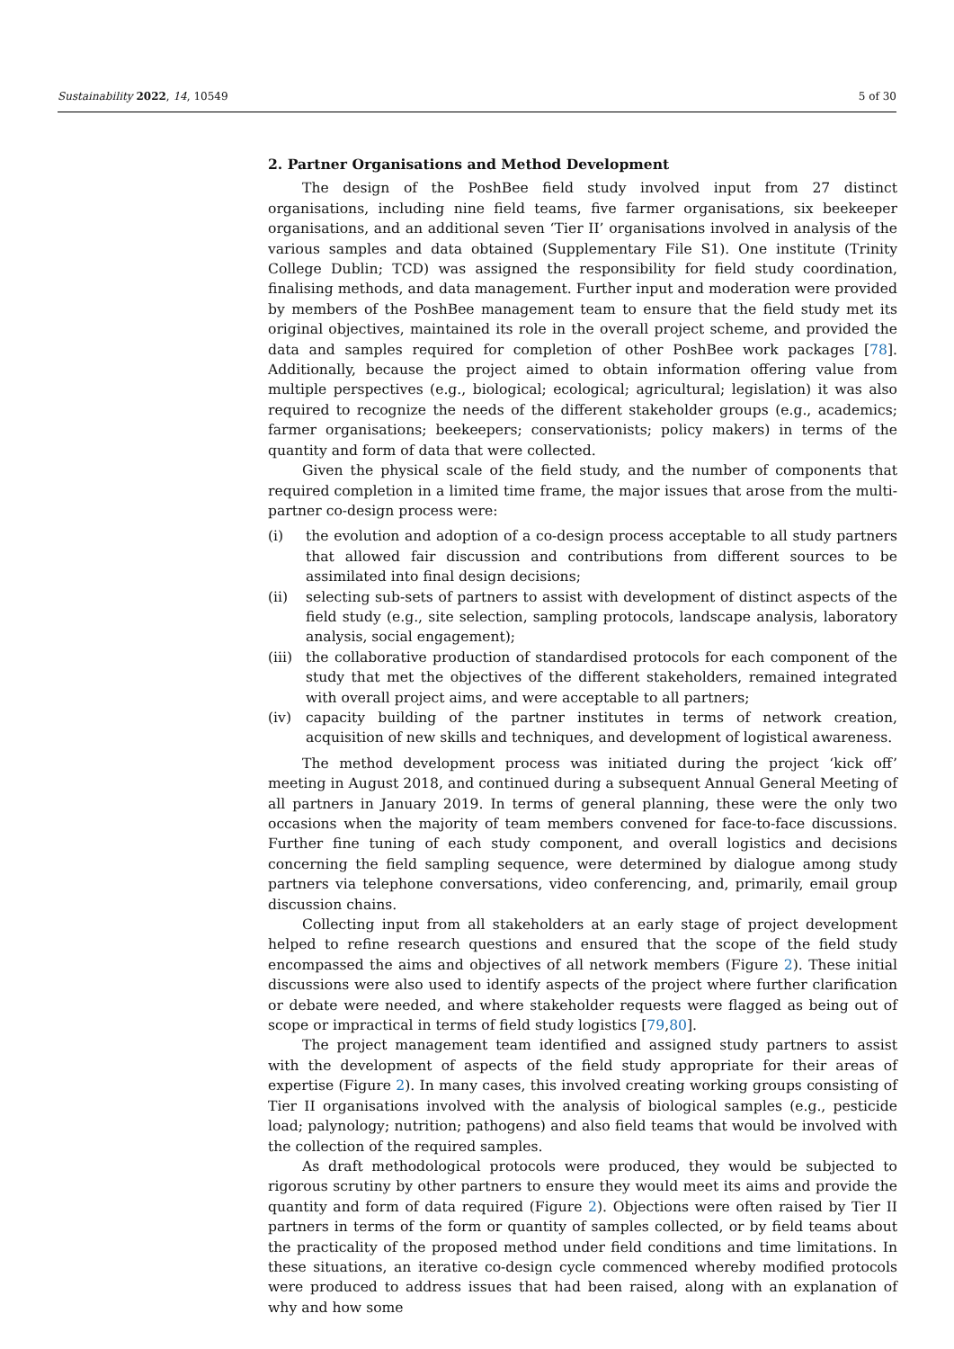Sustainability 2022, 14, 10549 5 of 30
2. Partner Organisations and Method Development
The design of the PoshBee field study involved input from 27 distinct organisations, including nine field teams, five farmer organisations, six beekeeper organisations, and an additional seven ‘Tier II’ organisations involved in analysis of the various samples and data obtained (Supplementary File S1). One institute (Trinity College Dublin; TCD) was assigned the responsibility for field study coordination, finalising methods, and data management. Further input and moderation were provided by members of the PoshBee management team to ensure that the field study met its original objectives, maintained its role in the overall project scheme, and provided the data and samples required for completion of other PoshBee work packages [78]. Additionally, because the project aimed to obtain information offering value from multiple perspectives (e.g., biological; ecological; agricultural; legislation) it was also required to recognize the needs of the different stakeholder groups (e.g., academics; farmer organisations; beekeepers; conservationists; policy makers) in terms of the quantity and form of data that were collected.
Given the physical scale of the field study, and the number of components that required completion in a limited time frame, the major issues that arose from the multi-partner co-design process were:
(i) the evolution and adoption of a co-design process acceptable to all study partners that allowed fair discussion and contributions from different sources to be assimilated into final design decisions;
(ii) selecting sub-sets of partners to assist with development of distinct aspects of the field study (e.g., site selection, sampling protocols, landscape analysis, laboratory analysis, social engagement);
(iii) the collaborative production of standardised protocols for each component of the study that met the objectives of the different stakeholders, remained integrated with overall project aims, and were acceptable to all partners;
(iv) capacity building of the partner institutes in terms of network creation, acquisition of new skills and techniques, and development of logistical awareness.
The method development process was initiated during the project ‘kick off’ meeting in August 2018, and continued during a subsequent Annual General Meeting of all partners in January 2019. In terms of general planning, these were the only two occasions when the majority of team members convened for face-to-face discussions. Further fine tuning of each study component, and overall logistics and decisions concerning the field sampling sequence, were determined by dialogue among study partners via telephone conversations, video conferencing, and, primarily, email group discussion chains.
Collecting input from all stakeholders at an early stage of project development helped to refine research questions and ensured that the scope of the field study encompassed the aims and objectives of all network members (Figure 2). These initial discussions were also used to identify aspects of the project where further clarification or debate were needed, and where stakeholder requests were flagged as being out of scope or impractical in terms of field study logistics [79,80].
The project management team identified and assigned study partners to assist with the development of aspects of the field study appropriate for their areas of expertise (Figure 2). In many cases, this involved creating working groups consisting of Tier II organisations involved with the analysis of biological samples (e.g., pesticide load; palynology; nutrition; pathogens) and also field teams that would be involved with the collection of the required samples.
As draft methodological protocols were produced, they would be subjected to rigorous scrutiny by other partners to ensure they would meet its aims and provide the quantity and form of data required (Figure 2). Objections were often raised by Tier II partners in terms of the form or quantity of samples collected, or by field teams about the practicality of the proposed method under field conditions and time limitations. In these situations, an iterative co-design cycle commenced whereby modified protocols were produced to address issues that had been raised, along with an explanation of why and how some